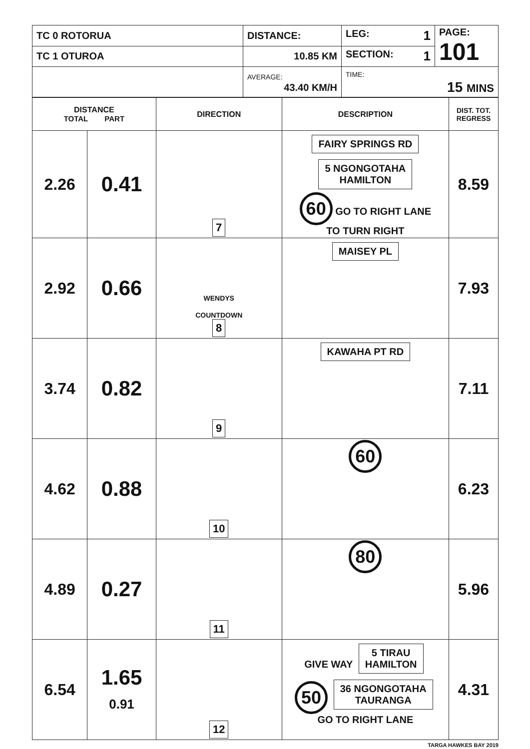| TC 0 ROTORUA | DISTANCE: | LEG: 1 | PAGE: 101 |
| TC 1 OTUROA | 10.85 KM | SECTION: 1 | |
| | AVERAGE: 43.40 KM/H | TIME: 15 MINS | |
| DISTANCE TOTAL PART | | DIRECTION | DESCRIPTION | DIST. TOT. REGRESS |
| --- | --- | --- | --- | --- |
| 2.26 | 0.41 | 7 | FAIRY SPRINGS RD 5 NGONGOTAHA HAMILTON 60 GO TO RIGHT LANE TO TURN RIGHT | 8.59 |
| 2.92 | 0.66 | WENDYS COUNTDOWN 8 | MAISEY PL | 7.93 |
| 3.74 | 0.82 | 9 | KAWAHA PT RD | 7.11 |
| 4.62 | 0.88 | 10 | 60 | 6.23 |
| 4.89 | 0.27 | 11 | 80 | 5.96 |
| 6.54 | 1.65 0.91 | 12 | GIVE WAY 5 TIRAU HAMILTON 50 36 NGONGOTAHA TAURANGA GO TO RIGHT LANE | 4.31 |
TARGA HAWKES BAY 2019